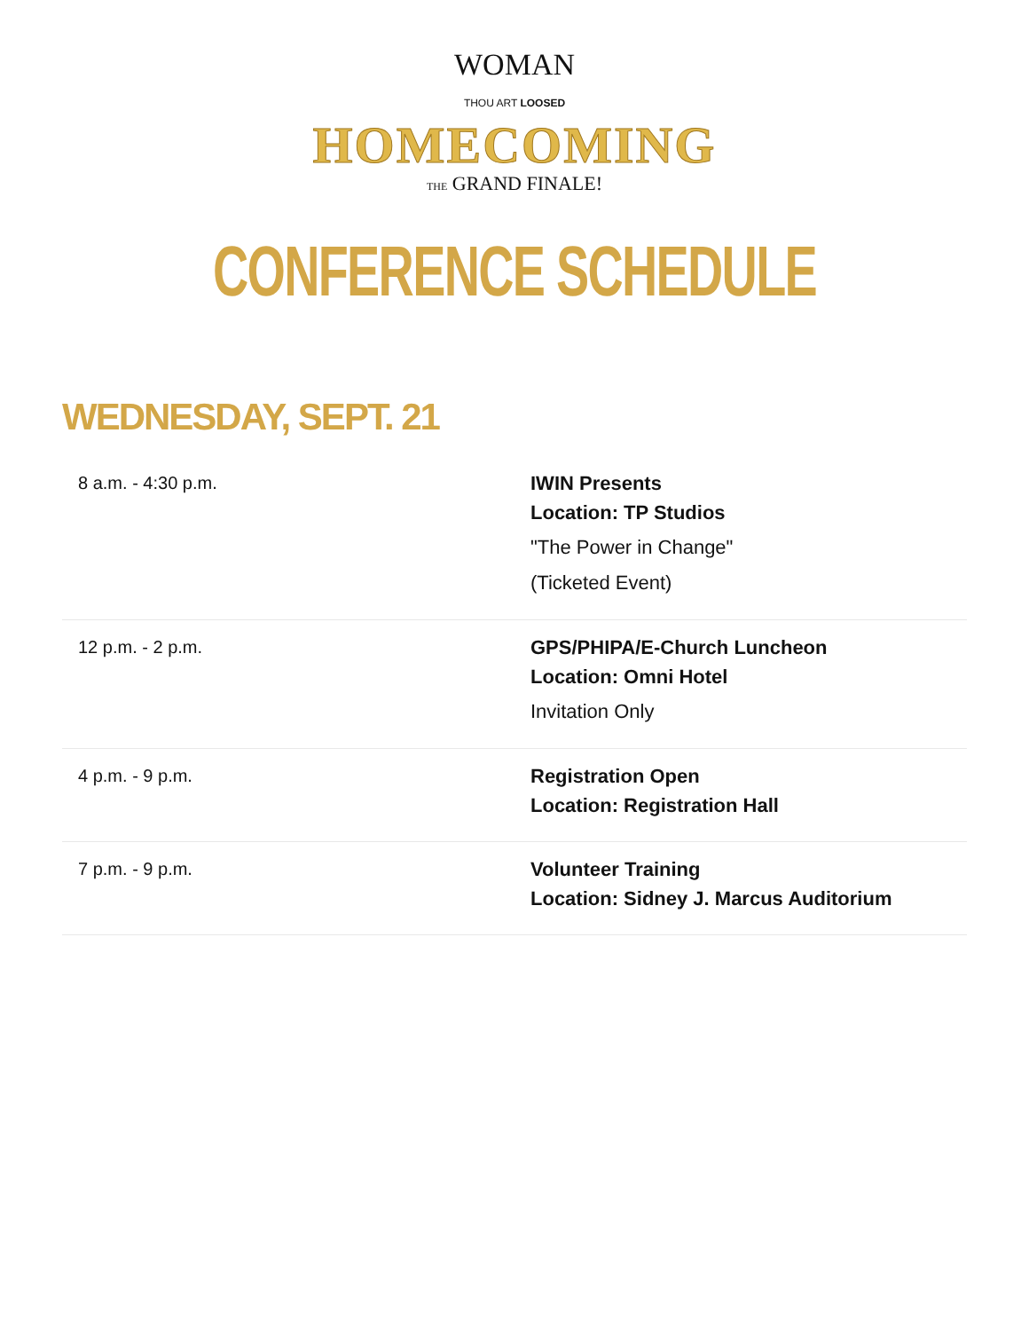WOMAN
THOU ART LOOSED
HOMECOMING
THE GRAND FINALE!
CONFERENCE SCHEDULE
WEDNESDAY, SEPT. 21
| 8 a.m. - 4:30 p.m. | IWIN Presents Location: TP Studios "The Power in Change" (Ticketed Event) |
| 12 p.m. - 2 p.m. | GPS/PHIPA/E-Church Luncheon Location: Omni Hotel Invitation Only |
| 4 p.m. - 9 p.m. | Registration Open Location: Registration Hall |
| 7 p.m. - 9 p.m. | Volunteer Training Location: Sidney J. Marcus Auditorium |